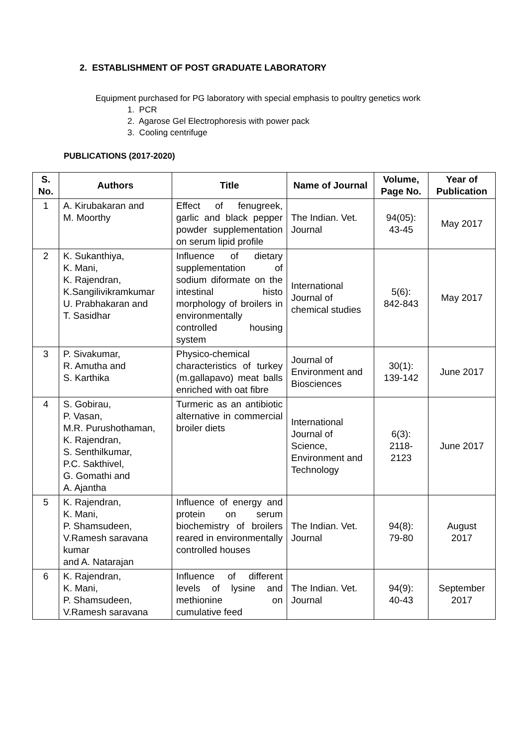2. ESTABLISHMENT OF POST GRADUATE LABORATORY
Equipment purchased for PG laboratory with special emphasis to poultry genetics work
1. PCR
2. Agarose Gel Electrophoresis with power pack
3. Cooling centrifuge
PUBLICATIONS (2017-2020)
| S. No. | Authors | Title | Name of Journal | Volume, Page No. | Year of Publication |
| --- | --- | --- | --- | --- | --- |
| 1 | A. Kirubakaran and M. Moorthy | Effect of fenugreek, garlic and black pepper powder supplementation on serum lipid profile | The Indian. Vet. Journal | 94(05): 43-45 | May 2017 |
| 2 | K. Sukanthiya, K. Mani, K. Rajendran, K.Sangilivikramkumar U. Prabhakaran and T. Sasidhar | Influence of dietary supplementation of sodium diformate on the intestinal histo morphology of broilers in environmentally controlled housing system | International Journal of chemical studies | 5(6): 842-843 | May 2017 |
| 3 | P. Sivakumar, R. Amutha and S. Karthika | Physico-chemical characteristics of turkey (m.gallapavo) meat balls enriched with oat fibre | Journal of Environment and Biosciences | 30(1): 139-142 | June 2017 |
| 4 | S. Gobirau, P. Vasan, M.R. Purushothaman, K. Rajendran, S. Senthilkumar, P.C. Sakthivel, G. Gomathi and A. Ajantha | Turmeric as an antibiotic alternative in commercial broiler diets | International Journal of Science, Environment and Technology | 6(3): 2118- 2123 | June 2017 |
| 5 | K. Rajendran, K. Mani, P. Shamsudeen, V.Ramesh saravana kumar and A. Natarajan | Influence of energy and protein on serum biochemistry of broilers reared in environmentally controlled houses | The Indian. Vet. Journal | 94(8): 79-80 | August 2017 |
| 6 | K. Rajendran, K. Mani, P. Shamsudeen, V.Ramesh saravana | Influence of different levels of lysine and methionine on cumulative feed | The Indian. Vet. Journal | 94(9): 40-43 | September 2017 |